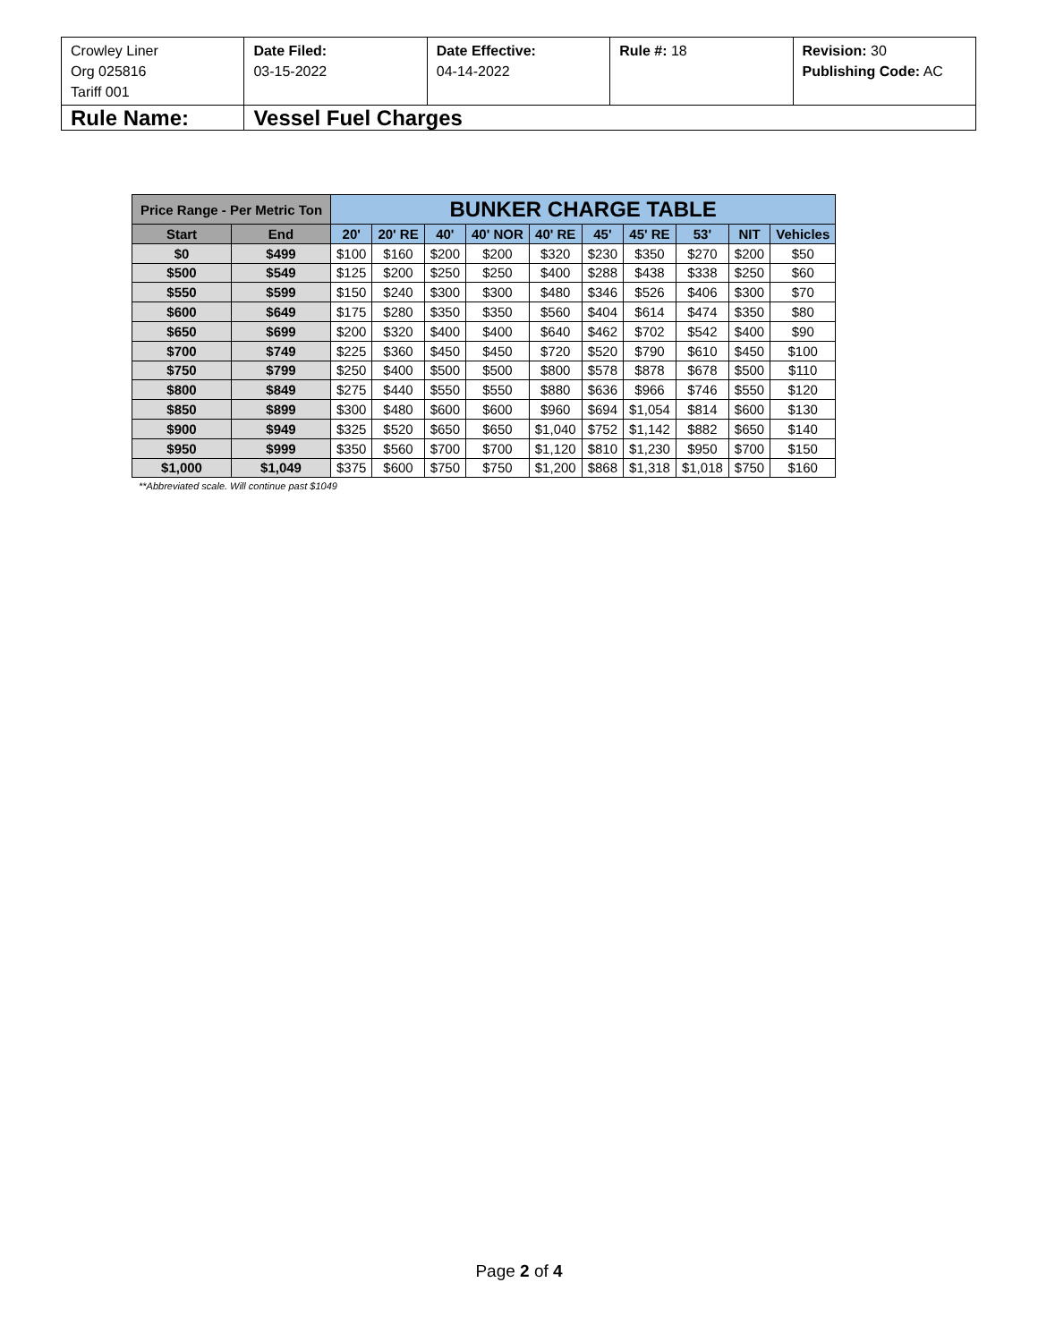| Crowley Liner Org 025816 Tariff 001 | Date Filed: 03-15-2022 | Date Effective: 04-14-2022 | Rule #: 18 | Revision: 30 Publishing Code: AC |
| Rule Name: | Vessel Fuel Charges | | | |
| Price Range - Per Metric Ton | | BUNKER CHARGE TABLE | | | | | | | | | |
| --- | --- | --- | --- | --- | --- | --- | --- | --- | --- | --- | --- |
| Start | End | 20' | 20' RE | 40' | 40' NOR | 40' RE | 45' | 45' RE | 53' | NIT | Vehicles |
| $0 | $499 | $100 | $160 | $200 | $200 | $320 | $230 | $350 | $270 | $200 | $50 |
| $500 | $549 | $125 | $200 | $250 | $250 | $400 | $288 | $438 | $338 | $250 | $60 |
| $550 | $599 | $150 | $240 | $300 | $300 | $480 | $346 | $526 | $406 | $300 | $70 |
| $600 | $649 | $175 | $280 | $350 | $350 | $560 | $404 | $614 | $474 | $350 | $80 |
| $650 | $699 | $200 | $320 | $400 | $400 | $640 | $462 | $702 | $542 | $400 | $90 |
| $700 | $749 | $225 | $360 | $450 | $450 | $720 | $520 | $790 | $610 | $450 | $100 |
| $750 | $799 | $250 | $400 | $500 | $500 | $800 | $578 | $878 | $678 | $500 | $110 |
| $800 | $849 | $275 | $440 | $550 | $550 | $880 | $636 | $966 | $746 | $550 | $120 |
| $850 | $899 | $300 | $480 | $600 | $600 | $960 | $694 | $1,054 | $814 | $600 | $130 |
| $900 | $949 | $325 | $520 | $650 | $650 | $1,040 | $752 | $1,142 | $882 | $650 | $140 |
| $950 | $999 | $350 | $560 | $700 | $700 | $1,120 | $810 | $1,230 | $950 | $700 | $150 |
| $1,000 | $1,049 | $375 | $600 | $750 | $750 | $1,200 | $868 | $1,318 | $1,018 | $750 | $160 |
**Abbreviated scale. Will continue past $1049
Page 2 of 4